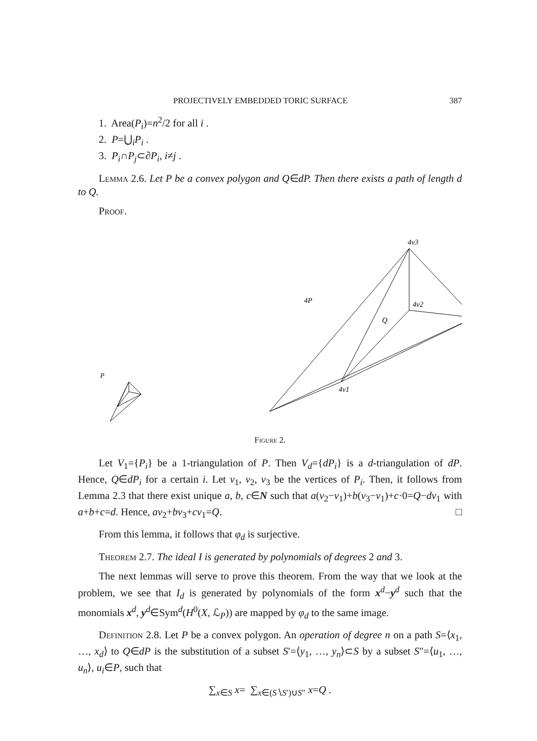PROJECTIVELY EMBEDDED TORIC SURFACE 387
1. Area(P<sub>i</sub>)=n<sup>2</sup>/2 for all i .
2. P=⋃<sub>i</sub>P<sub>i</sub> .
3. P<sub>i</sub>∩P<sub>j</sub>⊂∂P<sub>i</sub>, i≠j .
Lemma 2.6. Let P be a convex polygon and Q∈dP. Then there exists a path of length d to Q.
Proof.
P
4v3
4P
4v2
Q
4v1
Figure 2.
Let V<sub>1</sub>={P<sub>i</sub>} be a 1-triangulation of P. Then V<sub>d</sub>={dP<sub>i</sub>} is a d-triangulation of dP. Hence, Q∈dP<sub>i</sub> for a certain i. Let v<sub>1</sub>, v<sub>2</sub>, v<sub>3</sub> be the vertices of P<sub>i</sub>. Then, it follows from Lemma 2.3 that there exist unique a, b, c∈N such that a(v<sub>2</sub>−v<sub>1</sub>)+b(v<sub>3</sub>−v<sub>1</sub>)+c·0=Q−dv<sub>1</sub> with a+b+c=d. Hence, av<sub>2</sub>+bv<sub>3</sub>+cv<sub>1</sub>=Q. □
From this lemma, it follows that φ<sub>d</sub> is surjective.
Theorem 2.7. The ideal I is generated by polynomials of degrees 2 and 3.
The next lemmas will serve to prove this theorem. From the way that we look at the problem, we see that I<sub>d</sub> is generated by polynomials of the form x<sup>d</sup>−y<sup>d</sup> such that the monomials x<sup>d</sup>, y<sup>d</sup>∈Sym<sup>d</sup>(H<sup>0</sup>(X, ℒ<sub>P</sub>)) are mapped by φ<sub>d</sub> to the same image.
Definition 2.8. Let P be a convex polygon. An operation of degree n on a path S=⟨x<sub>1</sub>, …, x<sub>d</sub>⟩ to Q∈dP is the substitution of a subset S′=⟨y<sub>1</sub>, …, y<sub>n</sub>⟩⊂S by a subset S″=⟨u<sub>1</sub>, …, u<sub>n</sub>⟩, u<sub>i</sub>∈P, such that
∑<sub>x∈S</sub> x= ∑<sub>x∈(S∖S′)∪S″</sub> x=Q .